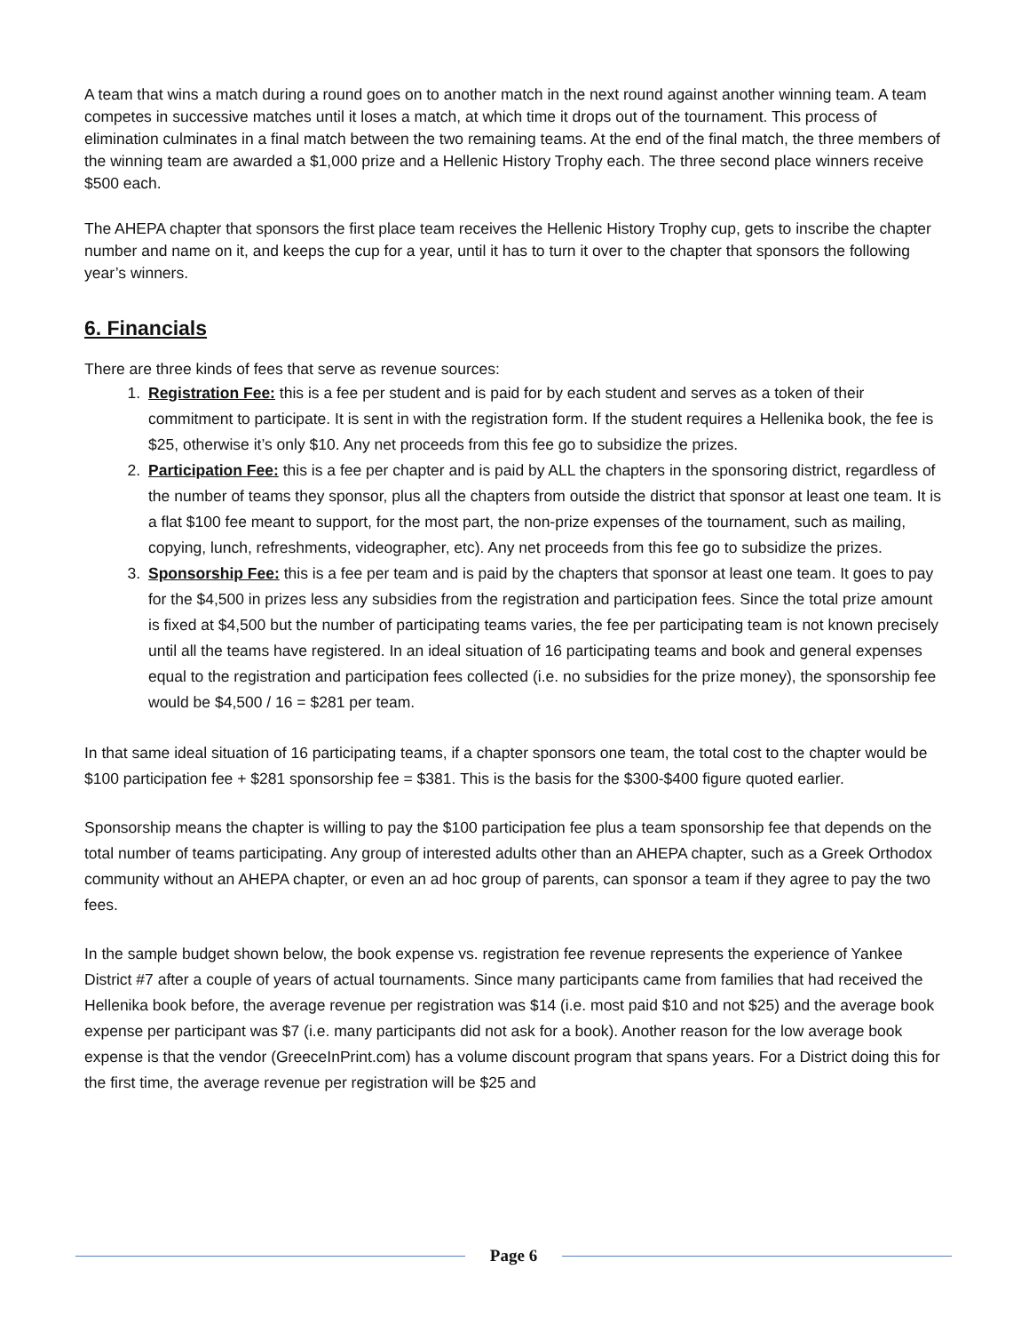A team that wins a match during a round goes on to another match in the next round against another winning team. A team competes in successive matches until it loses a match, at which time it drops out of the tournament. This process of elimination culminates in a final match between the two remaining teams. At the end of the final match, the three members of the winning team are awarded a $1,000 prize and a Hellenic History Trophy each. The three second place winners receive $500 each.
The AHEPA chapter that sponsors the first place team receives the Hellenic History Trophy cup, gets to inscribe the chapter number and name on it, and keeps the cup for a year, until it has to turn it over to the chapter that sponsors the following year’s winners.
6. Financials
There are three kinds of fees that serve as revenue sources:
1. Registration Fee: this is a fee per student and is paid for by each student and serves as a token of their commitment to participate. It is sent in with the registration form. If the student requires a Hellenika book, the fee is $25, otherwise it’s only $10. Any net proceeds from this fee go to subsidize the prizes.
2. Participation Fee: this is a fee per chapter and is paid by ALL the chapters in the sponsoring district, regardless of the number of teams they sponsor, plus all the chapters from outside the district that sponsor at least one team. It is a flat $100 fee meant to support, for the most part, the non-prize expenses of the tournament, such as mailing, copying, lunch, refreshments, videographer, etc). Any net proceeds from this fee go to subsidize the prizes.
3. Sponsorship Fee: this is a fee per team and is paid by the chapters that sponsor at least one team. It goes to pay for the $4,500 in prizes less any subsidies from the registration and participation fees. Since the total prize amount is fixed at $4,500 but the number of participating teams varies, the fee per participating team is not known precisely until all the teams have registered. In an ideal situation of 16 participating teams and book and general expenses equal to the registration and participation fees collected (i.e. no subsidies for the prize money), the sponsorship fee would be $4,500 / 16 = $281 per team.
In that same ideal situation of 16 participating teams, if a chapter sponsors one team, the total cost to the chapter would be $100 participation fee + $281 sponsorship fee = $381. This is the basis for the $300-$400 figure quoted earlier.
Sponsorship means the chapter is willing to pay the $100 participation fee plus a team sponsorship fee that depends on the total number of teams participating. Any group of interested adults other than an AHEPA chapter, such as a Greek Orthodox community without an AHEPA chapter, or even an ad hoc group of parents, can sponsor a team if they agree to pay the two fees.
In the sample budget shown below, the book expense vs. registration fee revenue represents the experience of Yankee District #7 after a couple of years of actual tournaments. Since many participants came from families that had received the Hellenika book before, the average revenue per registration was $14 (i.e. most paid $10 and not $25) and the average book expense per participant was $7 (i.e. many participants did not ask for a book). Another reason for the low average book expense is that the vendor (GreeceInPrint.com) has a volume discount program that spans years. For a District doing this for the first time, the average revenue per registration will be $25 and
Page 6